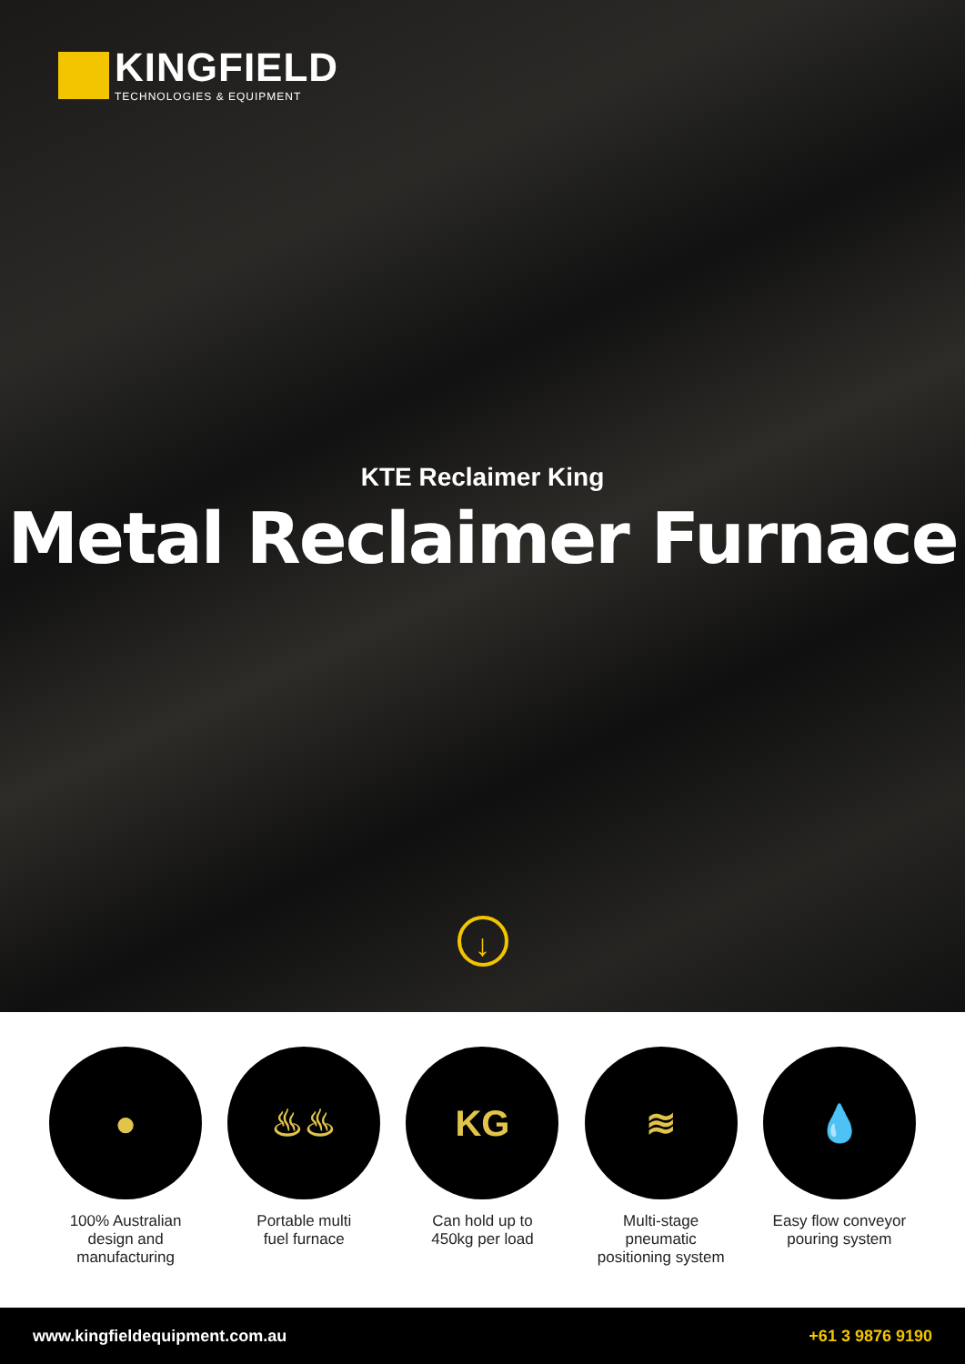KINGFIELD
TECHNOLOGIES & EQUIPMENT
KTE Reclaimer King
Metal Reclaimer Furnace
↓
●
100% Australian
design and
manufacturing
♨♨
Portable multi
fuel furnace
KG
Can hold up to
450kg per load
≋
Multi-stage
pneumatic
positioning system
💧
Easy flow conveyor
pouring system
www.kingfieldequipment.com.au +61 3 9876 9190